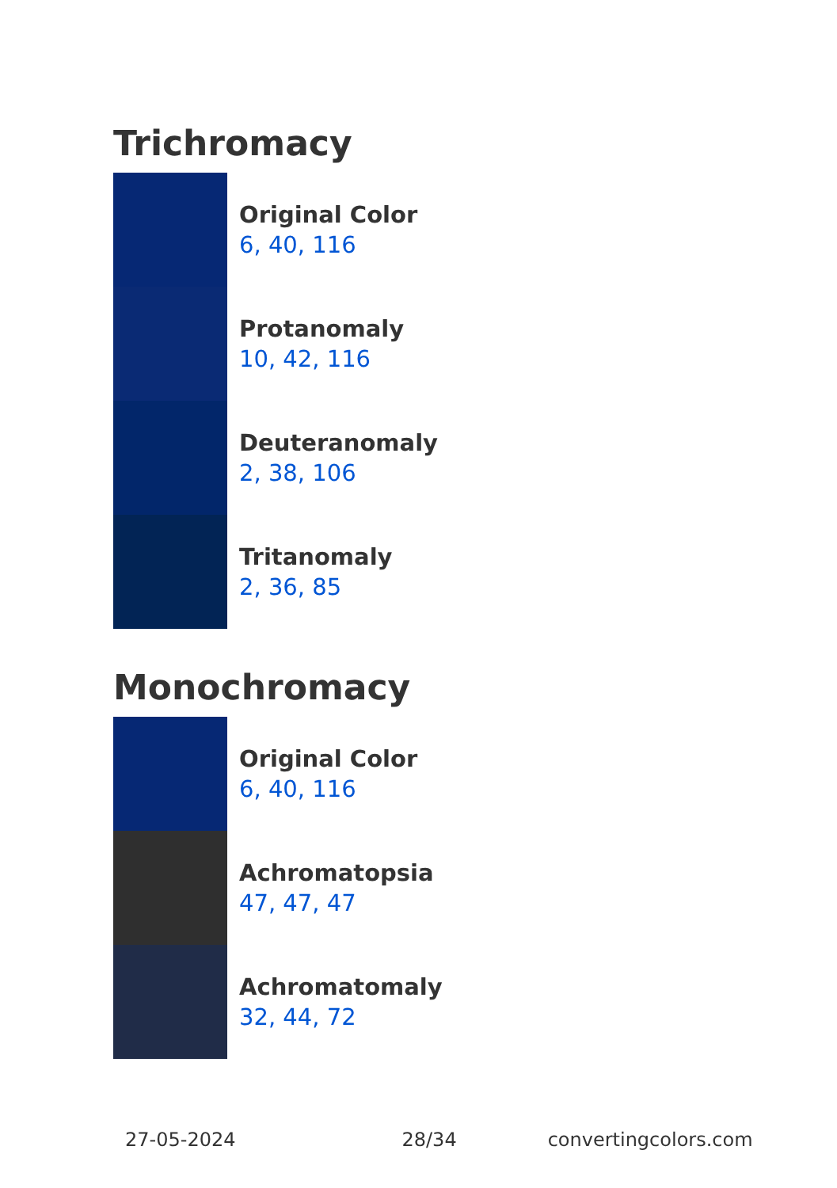Trichromacy
Original Color
6, 40, 116
Protanomaly
10, 42, 116
Deuteranomaly
2, 38, 106
Tritanomaly
2, 36, 85
Monochromacy
Original Color
6, 40, 116
Achromatopsia
47, 47, 47
Achromatomaly
32, 44, 72
27-05-2024 28/34 convertingcolors.com